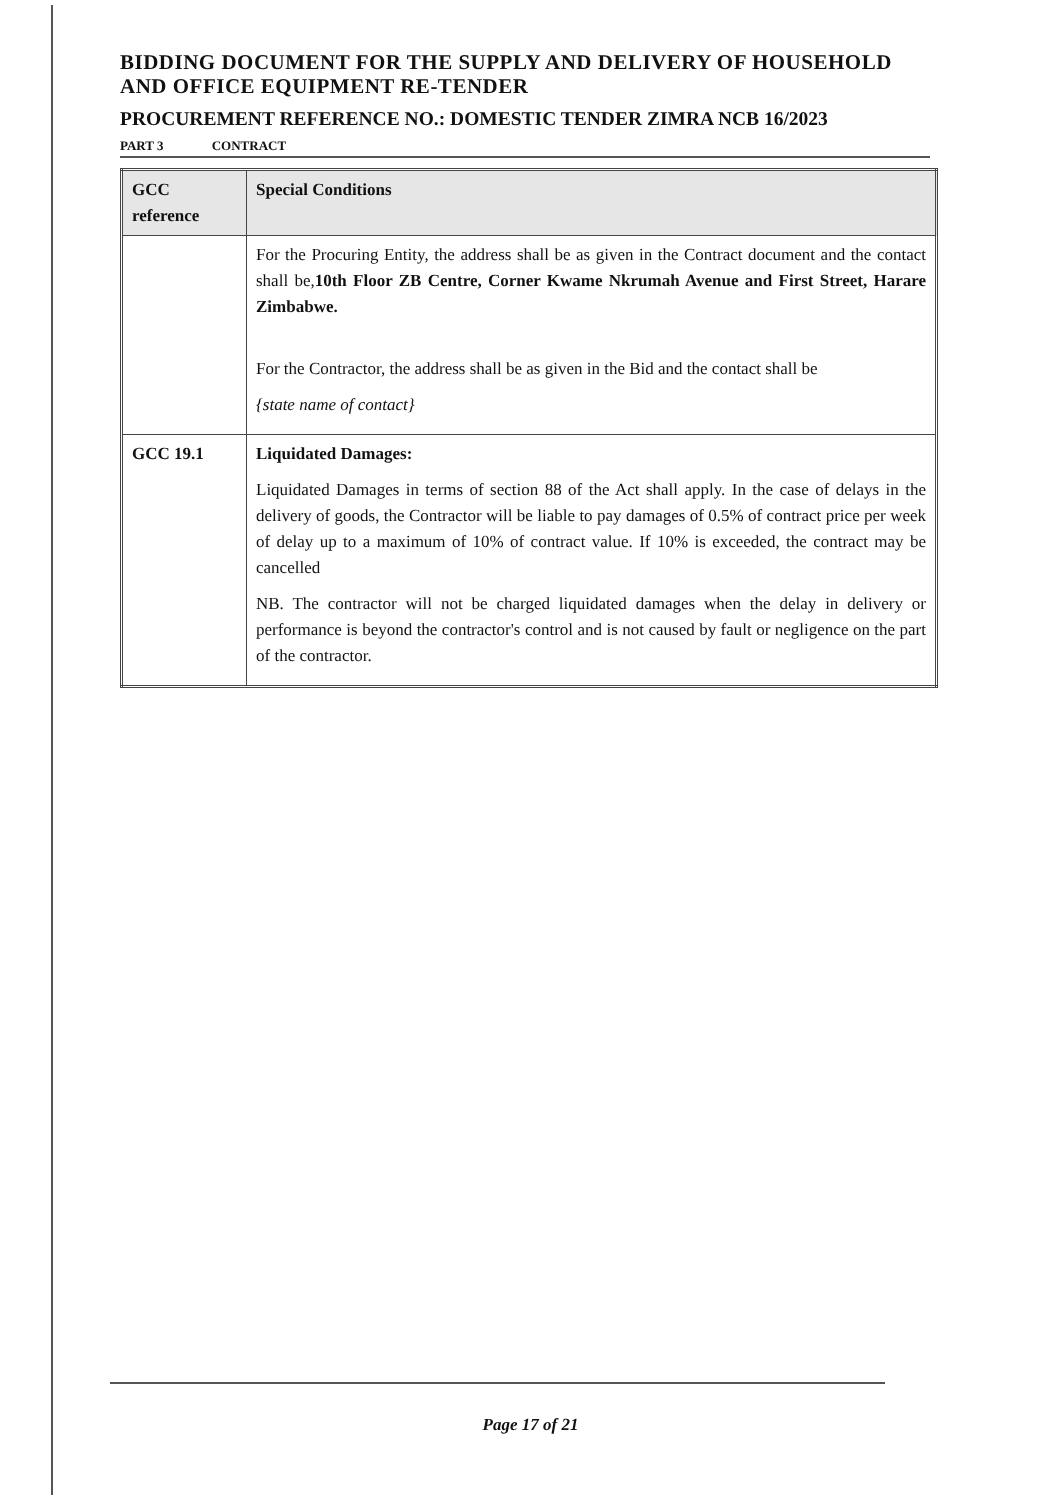BIDDING DOCUMENT FOR THE SUPPLY AND DELIVERY OF HOUSEHOLD AND OFFICE EQUIPMENT RE-TENDER
PROCUREMENT REFERENCE NO.: DOMESTIC TENDER ZIMRA NCB 16/2023
PART 3 CONTRACT
| GCC reference | Special Conditions |
| --- | --- |
| | For the Procuring Entity, the address shall be as given in the Contract document and the contact shall be, 10th Floor ZB Centre, Corner Kwame Nkrumah Avenue and First Street, Harare Zimbabwe. For the Contractor, the address shall be as given in the Bid and the contact shall be {state name of contact} |
| GCC 19.1 | Liquidated Damages: Liquidated Damages in terms of section 88 of the Act shall apply. In the case of delays in the delivery of goods, the Contractor will be liable to pay damages of 0.5% of contract price per week of delay up to a maximum of 10% of contract value. If 10% is exceeded, the contract may be cancelled NB. The contractor will not be charged liquidated damages when the delay in delivery or performance is beyond the contractor's control and is not caused by fault or negligence on the part of the contractor. |
Page 17 of 21